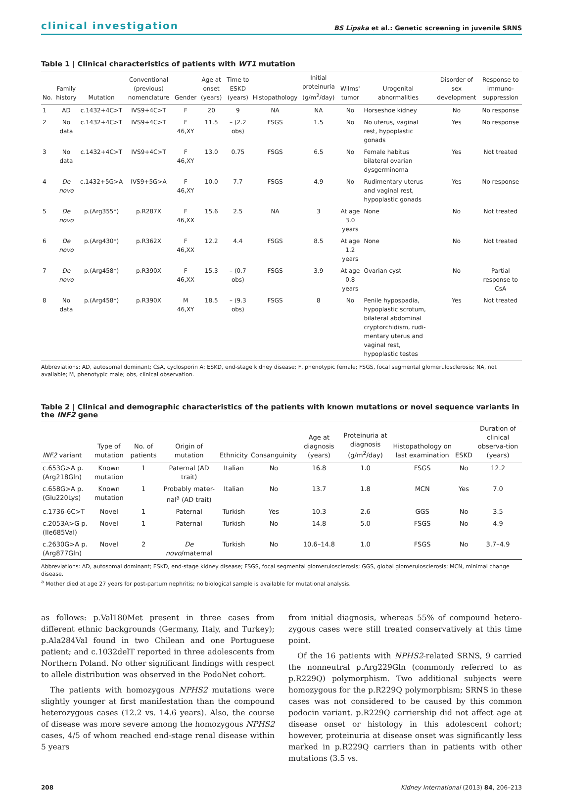clinical investigation BS Lipska et al.: Genetic screening in juvenile SRNS
Table 1 | Clinical characteristics of patients with WT1 mutation
| No. | Family history | Mutation | Conventional (previous) nomenclature | Gender | Age at onset (years) | Time to ESKD (years) | Histopathology | Initial proteinuria (g/m<sup>2</sup>/day) | Wilms' tumor | Urogenital abnormalities | Disorder of sex development | Response to immuno-suppression |
| --- | --- | --- | --- | --- | --- | --- | --- | --- | --- | --- | --- | --- |
| 1 | AD | c.1432+4C>T | IVS9+4C>T | F | 20 | 9 | NA | NA | No | Horseshoe kidney | No | No response |
| 2 | No data | c.1432+4C>T | IVS9+4C>T | F 46,XY | 11.5 | – (2.2 obs) | FSGS | 1.5 | No | No uterus, vaginal rest, hypoplastic gonads | Yes | No response |
| 3 | No data | c.1432+4C>T | IVS9+4C>T | F 46,XY | 13.0 | 0.75 | FSGS | 6.5 | No | Female habitus bilateral ovarian dysgerminoma | Yes | Not treated |
| 4 | De novo | c.1432+5G>A | IVS9+5G>A | F 46,XY | 10.0 | 7.7 | FSGS | 4.9 | No | Rudimentary uterus and vaginal rest, hypoplastic gonads | Yes | No response |
| 5 | De novo | p.(Arg355*) | p.R287X | F 46,XX | 15.6 | 2.5 | NA | 3 | At age 3.0 years | None | No | Not treated |
| 6 | De novo | p.(Arg430*) | p.R362X | F 46,XX | 12.2 | 4.4 | FSGS | 8.5 | At age 1.2 years | None | No | Not treated |
| 7 | De novo | p.(Arg458*) | p.R390X | F 46,XX | 15.3 | – (0.7 obs) | FSGS | 3.9 | At age 0.8 years | Ovarian cyst | No | Partial response to CsA |
| 8 | No data | p.(Arg458*) | p.R390X | M 46,XY | 18.5 | – (9.3 obs) | FSGS | 8 | No | Penile hypospadia, hypoplastic scrotum, bilateral abdominal cryptorchidism, rudi-mentary uterus and vaginal rest, hypoplastic testes | Yes | Not treated |
Abbreviations: AD, autosomal dominant; CsA, cyclosporin A; ESKD, end-stage kidney disease; F, phenotypic female; FSGS, focal segmental glomerulosclerosis; NA, not available; M, phenotypic male; obs, clinical observation.
Table 2 | Clinical and demographic characteristics of the patients with known mutations or novel sequence variants in the INF2 gene
| INF2 variant | Type of mutation | No. of patients | Origin of mutation | Ethnicity | Consanguinity | Age at diagnosis (years) | Proteinuria at diagnosis (g/m<sup>2</sup>/day) | Histopathology on last examination | ESKD | Duration of clinical observa-tion (years) |
| --- | --- | --- | --- | --- | --- | --- | --- | --- | --- | --- |
| c.653G>A p.(Arg218Gln) | Known mutation | 1 | Paternal (AD trait) | Italian | No | 16.8 | 1.0 | FSGS | No | 12.2 |
| c.658G>A p.(Glu220Lys) | Known mutation | 1 | Probably mater-nal<sup>a</sup> (AD trait) | Italian | No | 13.7 | 1.8 | MCN | Yes | 7.0 |
| c.1736-6C>T | Novel | 1 | Paternal | Turkish | Yes | 10.3 | 2.6 | GGS | No | 3.5 |
| c.2053A>G p.(Ile685Val) | Novel | 1 | Paternal | Turkish | No | 14.8 | 5.0 | FSGS | No | 4.9 |
| c.2630G>A p.(Arg877Gln) | Novel | 2 | De novo /maternal | Turkish | No | 10.6–14.8 | 1.0 | FSGS | No | 3.7–4.9 |
Abbreviations: AD, autosomal dominant; ESKD, end-stage kidney disease; FSGS, focal segmental glomerulosclerosis; GGS, global glomerulosclerosis; MCN, minimal change disease.
<sup>a</sup> Mother died at age 27 years for post-partum nephritis; no biological sample is available for mutational analysis.
as follows: p.Val180Met present in three cases from different ethnic backgrounds (Germany, Italy, and Turkey); p.Ala284Val found in two Chilean and one Portuguese patient; and c.1032delT reported in three adolescents from Northern Poland. No other significant findings with respect to allele distribution was observed in the PodoNet cohort.
The patients with homozygous NPHS2 mutations were slightly younger at first manifestation than the compound heterozygous cases (12.2 vs. 14.6 years). Also, the course of disease was more severe among the homozygous NPHS2 cases, 4/5 of whom reached end-stage renal disease within 5 years
from initial diagnosis, whereas 55% of compound hetero-zygous cases were still treated conservatively at this time point.
Of the 16 patients with NPHS2-related SRNS, 9 carried the nonneutral p.Arg229Gln (commonly referred to as p.R229Q) polymorphism. Two additional subjects were homozygous for the p.R229Q polymorphism; SRNS in these cases was not considered to be caused by this common podocin variant. p.R229Q carriership did not affect age at disease onset or histology in this adolescent cohort; however, proteinuria at disease onset was significantly less marked in p.R229Q carriers than in patients with other mutations (3.5 vs.
208 Kidney International (2013) 84, 206–213